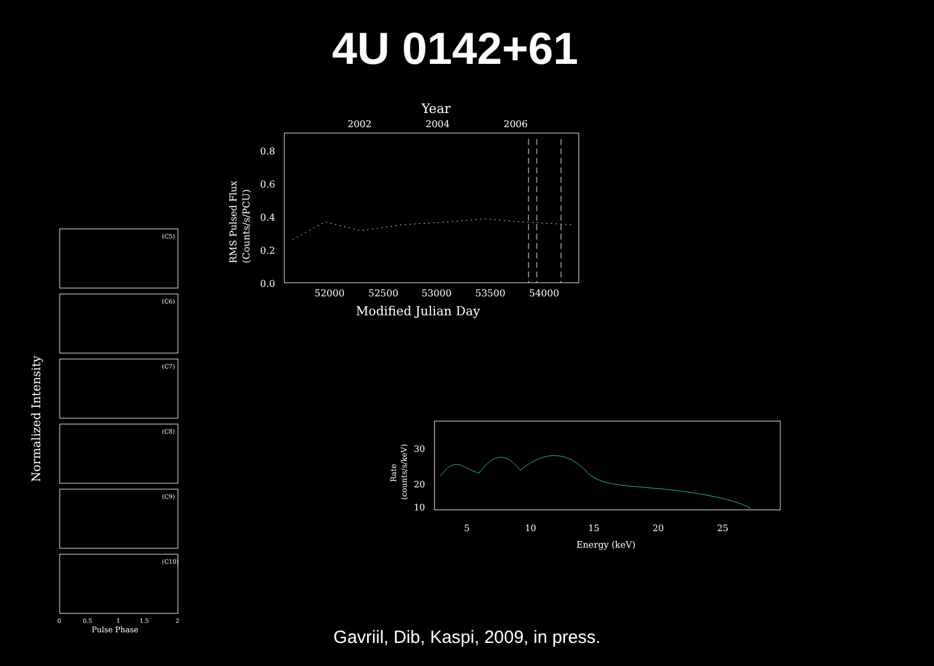4U 0142+61
Year
2002
2004
2006
0.8
0.6
0.4
0.2
0.0
52000
52500
53000
53500
54000
Modified Julian Day
RMS Pulsed Flux
(Counts/s/PCU)
Normalized Intensity
(C5)
(C6)
(C7)
(C8)
(C9)
(C10)
0
0.5
1
1.5
2
Pulse Phase
30
20
10
5
10
15
20
25
Energy (keV)
Rate
(counts/s/keV)
Gavriil, Dib, Kaspi, 2009, in press.